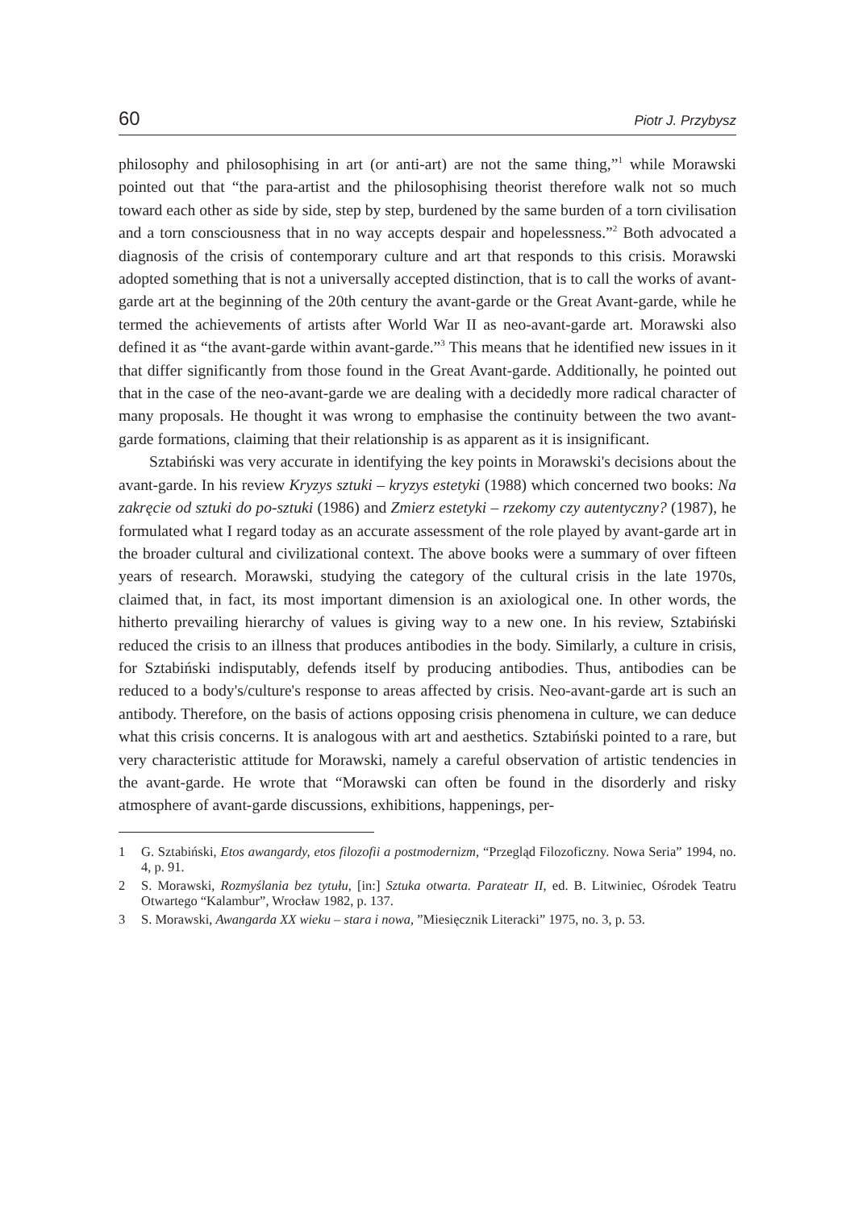60 Piotr J. Przybysz
philosophy and philosophising in art (or anti-art) are not the same thing,”<sup>1</sup> while Morawski pointed out that “the para-artist and the philosophising theorist therefore walk not so much toward each other as side by side, step by step, burdened by the same burden of a torn civilisation and a torn consciousness that in no way accepts despair and hopelessness.”<sup>2</sup> Both advocated a diagnosis of the crisis of contemporary culture and art that responds to this crisis. Morawski adopted something that is not a universally accepted distinction, that is to call the works of avant-garde art at the beginning of the 20th century the avant-garde or the Great Avant-garde, while he termed the achievements of artists after World War II as neo-avant-garde art. Morawski also defined it as “the avant-garde within avant-garde.”<sup>3</sup> This means that he identified new issues in it that differ significantly from those found in the Great Avant-garde. Additionally, he pointed out that in the case of the neo-avant-garde we are dealing with a decidedly more radical character of many proposals. He thought it was wrong to emphasise the continuity between the two avant-garde formations, claiming that their relationship is as apparent as it is insignificant.
Sztabiński was very accurate in identifying the key points in Morawski's decisions about the avant-garde. In his review Kryzys sztuki – kryzys estetyki (1988) which concerned two books: Na zakręcie od sztuki do po-sztuki (1986) and Zmierz estetyki – rzekomy czy autentyczny? (1987), he formulated what I regard today as an accurate assessment of the role played by avant-garde art in the broader cultural and civilizational context. The above books were a summary of over fifteen years of research. Morawski, studying the category of the cultural crisis in the late 1970s, claimed that, in fact, its most important dimension is an axiological one. In other words, the hitherto prevailing hierarchy of values is giving way to a new one. In his review, Sztabiński reduced the crisis to an illness that produces antibodies in the body. Similarly, a culture in crisis, for Sztabiński indisputably, defends itself by producing antibodies. Thus, antibodies can be reduced to a body's/culture's response to areas affected by crisis. Neo-avant-garde art is such an antibody. Therefore, on the basis of actions opposing crisis phenomena in culture, we can deduce what this crisis concerns. It is analogous with art and aesthetics. Sztabiński pointed to a rare, but very characteristic attitude for Morawski, namely a careful observation of artistic tendencies in the avant-garde. He wrote that “Morawski can often be found in the disorderly and risky atmosphere of avant-garde discussions, exhibitions, happenings, per-
1 G. Sztabiński, Etos awangardy, etos filozofii a postmodernizm, “Przegląd Filozoficzny. Nowa Seria” 1994, no. 4, p. 91.
2 S. Morawski, Rozmyślania bez tytułu, [in:] Sztuka otwarta. Parateatr II, ed. B. Litwiniec, Ośrodek Teatru Otwartego “Kalambur”, Wrocław 1982, p. 137.
3 S. Morawski, Awangarda XX wieku – stara i nowa, ”Miesięcznik Literacki” 1975, no. 3, p. 53.